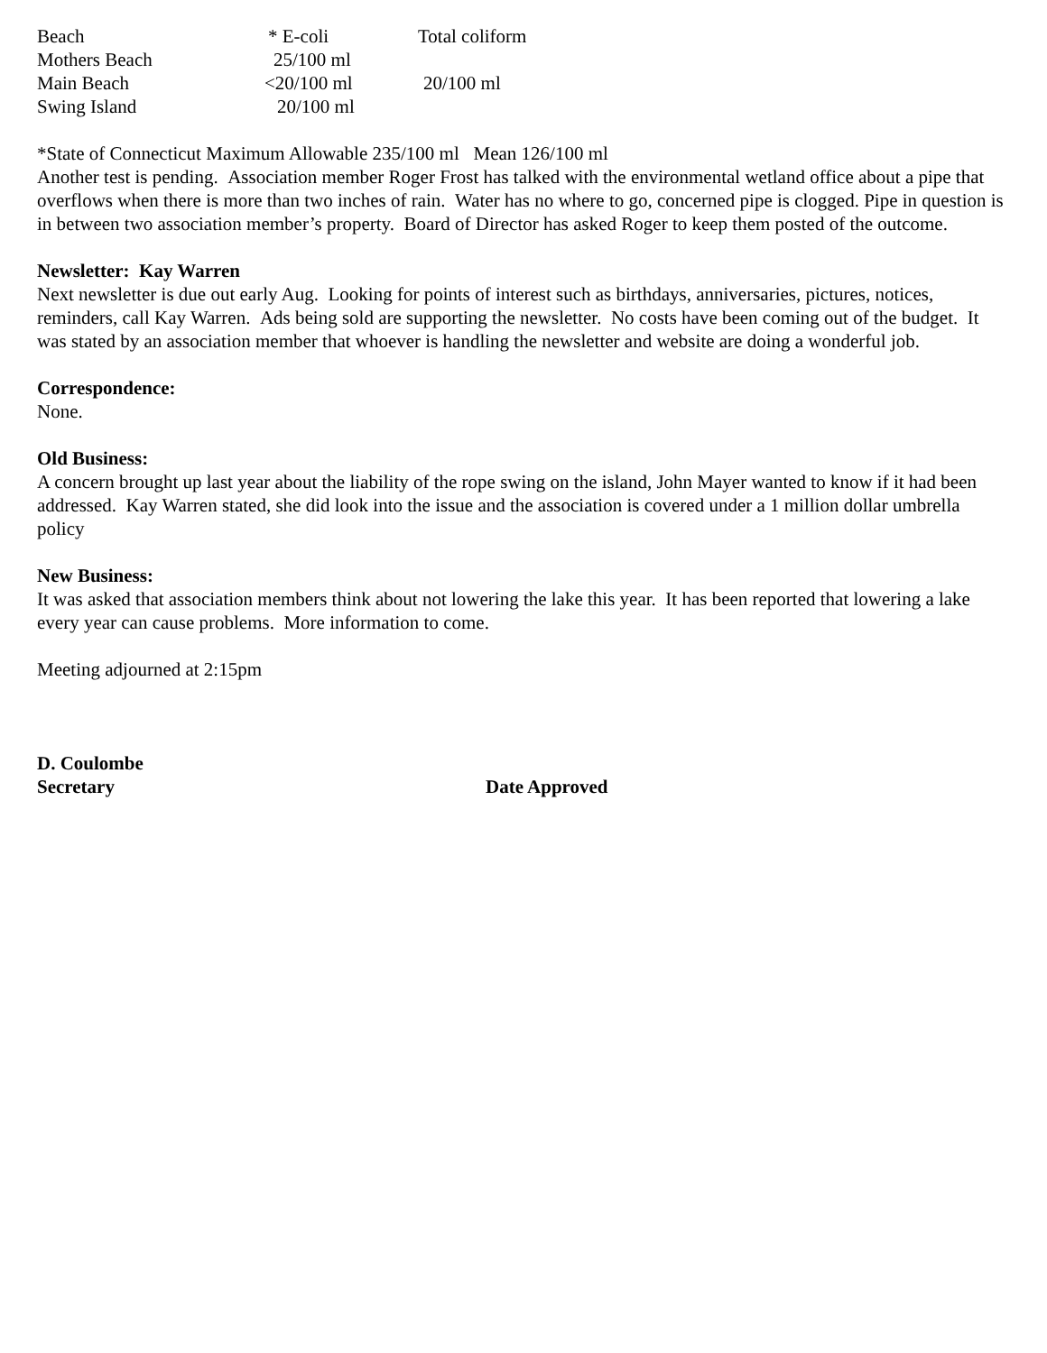| Beach | * E-coli | Total coliform |
| Mothers Beach | 25/100 ml | |
| Main Beach | <20/100 ml | 20/100 ml |
| Swing Island | 20/100 ml | |
*State of Connecticut Maximum Allowable 235/100 ml Mean 126/100 ml
Another test is pending. Association member Roger Frost has talked with the environmental wetland office about a pipe that overflows when there is more than two inches of rain. Water has no where to go, concerned pipe is clogged. Pipe in question is in between two association member’s property. Board of Director has asked Roger to keep them posted of the outcome.
Newsletter: Kay Warren
Next newsletter is due out early Aug. Looking for points of interest such as birthdays, anniversaries, pictures, notices, reminders, call Kay Warren. Ads being sold are supporting the newsletter. No costs have been coming out of the budget. It was stated by an association member that whoever is handling the newsletter and website are doing a wonderful job.
Correspondence:
None.
Old Business:
A concern brought up last year about the liability of the rope swing on the island, John Mayer wanted to know if it had been addressed. Kay Warren stated, she did look into the issue and the association is covered under a 1 million dollar umbrella policy
New Business:
It was asked that association members think about not lowering the lake this year. It has been reported that lowering a lake every year can cause problems. More information to come.
Meeting adjourned at 2:15pm
D. Coulombe
Secretary Date Approved